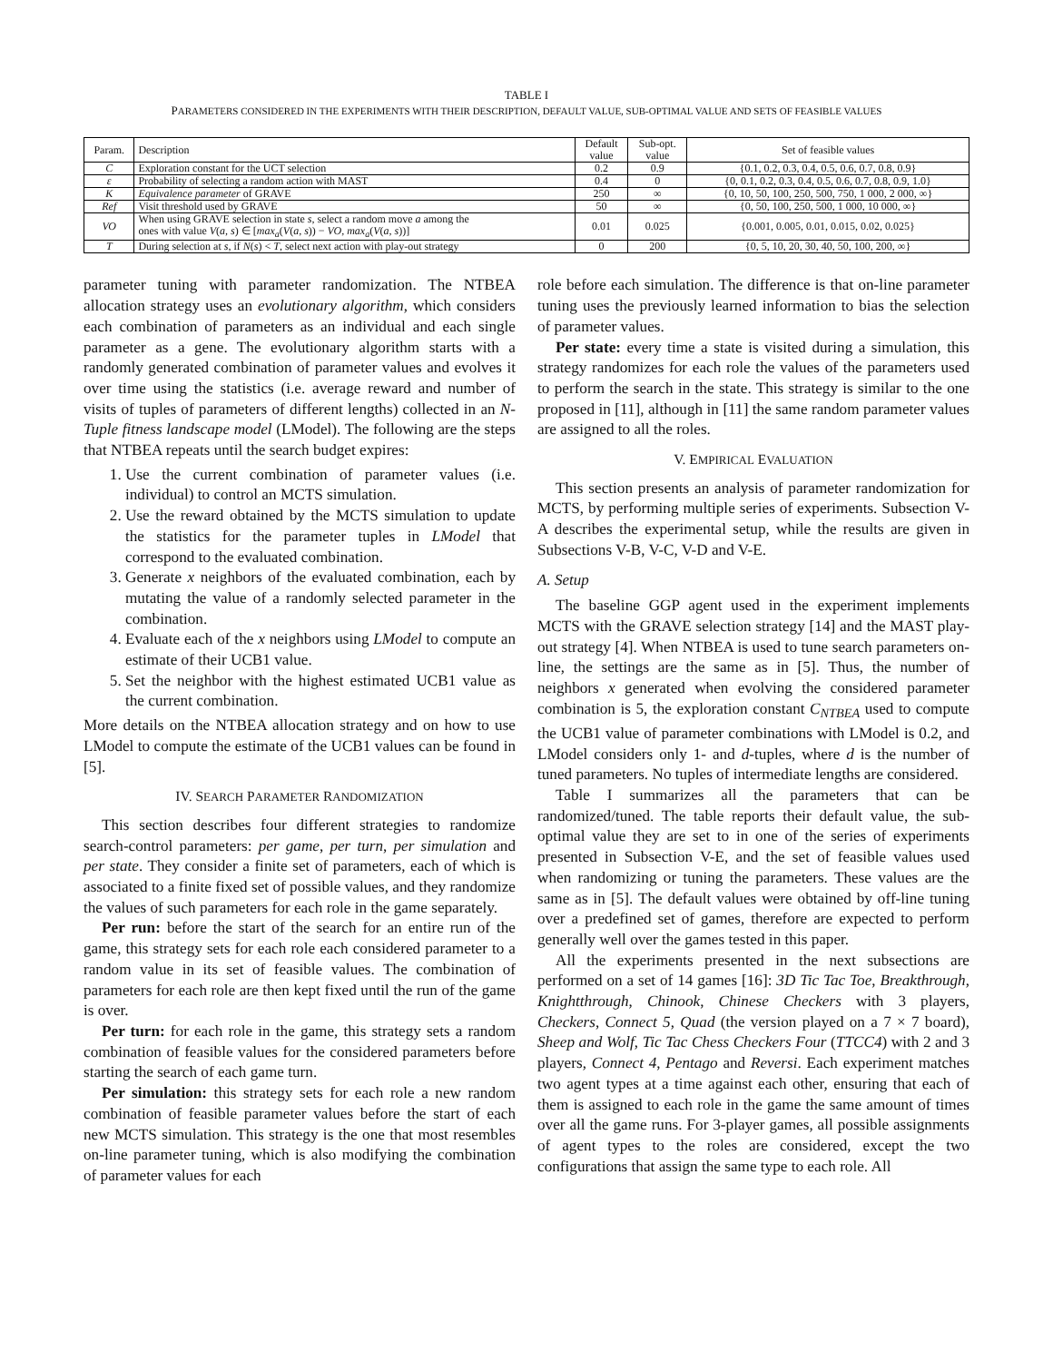TABLE I
PARAMETERS CONSIDERED IN THE EXPERIMENTS WITH THEIR DESCRIPTION, DEFAULT VALUE, SUB-OPTIMAL VALUE AND SETS OF FEASIBLE VALUES
| Param. | Description | Default value | Sub-opt. value | Set of feasible values |
| --- | --- | --- | --- | --- |
| C | Exploration constant for the UCT selection | 0.2 | 0.9 | {0.1, 0.2, 0.3, 0.4, 0.5, 0.6, 0.7, 0.8, 0.9} |
| ε | Probability of selecting a random action with MAST | 0.4 | 0 | {0, 0.1, 0.2, 0.3, 0.4, 0.5, 0.6, 0.7, 0.8, 0.9, 1.0} |
| K | Equivalence parameter of GRAVE | 250 | ∞ | {0, 10, 50, 100, 250, 500, 750, 1 000, 2 000, ∞} |
| Ref | Visit threshold used by GRAVE | 50 | ∞ | {0, 50, 100, 250, 500, 1 000, 10 000, ∞} |
| VO | When using GRAVE selection in state s , select a random move a among the ones with value V ( a, s ) ∈ [ max<sub>a</sub> ( V ( a, s )) − VO, max<sub>a</sub> ( V ( a, s ))] | 0.01 | 0.025 | {0.001, 0.005, 0.01, 0.015, 0.02, 0.025} |
| T | During selection at s , if N ( s ) < T , select next action with play-out strategy | 0 | 200 | {0, 5, 10, 20, 30, 40, 50, 100, 200, ∞} |
parameter tuning with parameter randomization. The NTBEA allocation strategy uses an evolutionary algorithm, which considers each combination of parameters as an individual and each single parameter as a gene. The evolutionary algorithm starts with a randomly generated combination of parameter values and evolves it over time using the statistics (i.e. average reward and number of visits of tuples of parameters of different lengths) collected in an N-Tuple fitness landscape model (LModel). The following are the steps that NTBEA repeats until the search budget expires:
1. Use the current combination of parameter values (i.e. individual) to control an MCTS simulation.
2. Use the reward obtained by the MCTS simulation to update the statistics for the parameter tuples in LModel that correspond to the evaluated combination.
3. Generate x neighbors of the evaluated combination, each by mutating the value of a randomly selected parameter in the combination.
4. Evaluate each of the x neighbors using LModel to compute an estimate of their UCB1 value.
5. Set the neighbor with the highest estimated UCB1 value as the current combination.
More details on the NTBEA allocation strategy and on how to use LModel to compute the estimate of the UCB1 values can be found in [5].
IV. SEARCH PARAMETER RANDOMIZATION
This section describes four different strategies to randomize search-control parameters: per game, per turn, per simulation and per state. They consider a finite set of parameters, each of which is associated to a finite fixed set of possible values, and they randomize the values of such parameters for each role in the game separately.
Per run: before the start of the search for an entire run of the game, this strategy sets for each role each considered parameter to a random value in its set of feasible values. The combination of parameters for each role are then kept fixed until the run of the game is over.
Per turn: for each role in the game, this strategy sets a random combination of feasible values for the considered parameters before starting the search of each game turn.
Per simulation: this strategy sets for each role a new random combination of feasible parameter values before the start of each new MCTS simulation. This strategy is the one that most resembles on-line parameter tuning, which is also modifying the combination of parameter values for each
role before each simulation. The difference is that on-line parameter tuning uses the previously learned information to bias the selection of parameter values.
Per state: every time a state is visited during a simulation, this strategy randomizes for each role the values of the parameters used to perform the search in the state. This strategy is similar to the one proposed in [11], although in [11] the same random parameter values are assigned to all the roles.
V. EMPIRICAL EVALUATION
This section presents an analysis of parameter randomization for MCTS, by performing multiple series of experiments. Subsection V-A describes the experimental setup, while the results are given in Subsections V-B, V-C, V-D and V-E.
A. Setup
The baseline GGP agent used in the experiment implements MCTS with the GRAVE selection strategy [14] and the MAST play-out strategy [4]. When NTBEA is used to tune search parameters on-line, the settings are the same as in [5]. Thus, the number of neighbors x generated when evolving the considered parameter combination is 5, the exploration constant C<sub>NTBEA</sub> used to compute the UCB1 value of parameter combinations with LModel is 0.2, and LModel considers only 1- and d-tuples, where d is the number of tuned parameters. No tuples of intermediate lengths are considered.
Table I summarizes all the parameters that can be randomized/tuned. The table reports their default value, the sub-optimal value they are set to in one of the series of experiments presented in Subsection V-E, and the set of feasible values used when randomizing or tuning the parameters. These values are the same as in [5]. The default values were obtained by off-line tuning over a predefined set of games, therefore are expected to perform generally well over the games tested in this paper.
All the experiments presented in the next subsections are performed on a set of 14 games [16]: 3D Tic Tac Toe, Breakthrough, Knightthrough, Chinook, Chinese Checkers with 3 players, Checkers, Connect 5, Quad (the version played on a 7 × 7 board), Sheep and Wolf, Tic Tac Chess Checkers Four (TTCC4) with 2 and 3 players, Connect 4, Pentago and Reversi. Each experiment matches two agent types at a time against each other, ensuring that each of them is assigned to each role in the game the same amount of times over all the game runs. For 3-player games, all possible assignments of agent types to the roles are considered, except the two configurations that assign the same type to each role. All